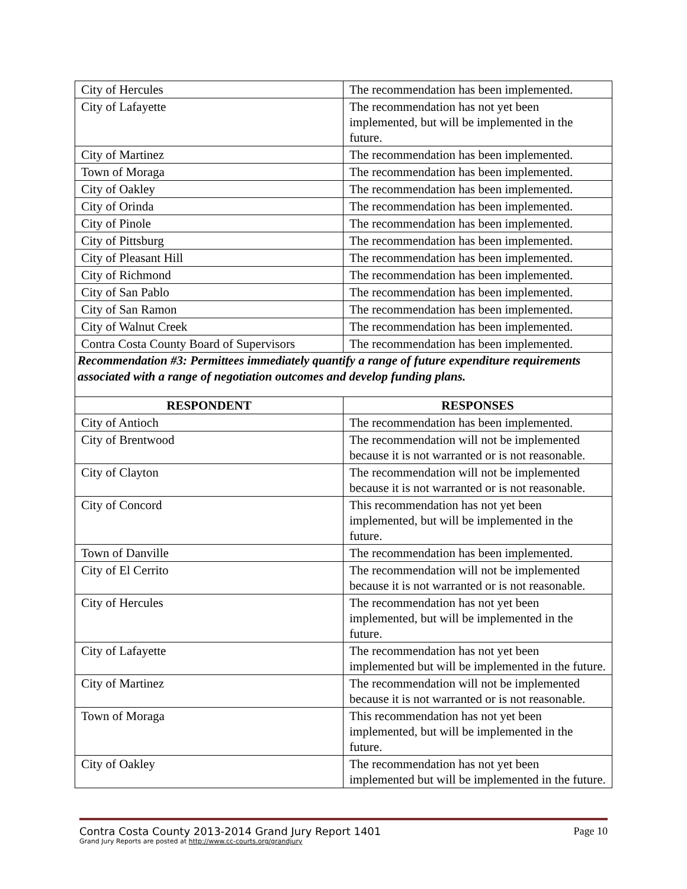| City of Hercules | The recommendation has been implemented. |
| City of Lafayette | The recommendation has not yet been implemented, but will be implemented in the future. |
| City of Martinez | The recommendation has been implemented. |
| Town of Moraga | The recommendation has been implemented. |
| City of Oakley | The recommendation has been implemented. |
| City of Orinda | The recommendation has been implemented. |
| City of Pinole | The recommendation has been implemented. |
| City of Pittsburg | The recommendation has been implemented. |
| City of Pleasant Hill | The recommendation has been implemented. |
| City of Richmond | The recommendation has been implemented. |
| City of San Pablo | The recommendation has been implemented. |
| City of San Ramon | The recommendation has been implemented. |
| City of Walnut Creek | The recommendation has been implemented. |
| Contra Costa County Board of Supervisors | The recommendation has been implemented. |
Recommendation #3: Permittees immediately quantify a range of future expenditure requirements associated with a range of negotiation outcomes and develop funding plans.
| RESPONDENT | RESPONSES |
| --- | --- |
| City of Antioch | The recommendation has been implemented. |
| City of Brentwood | The recommendation will not be implemented because it is not warranted or is not reasonable. |
| City of Clayton | The recommendation will not be implemented because it is not warranted or is not reasonable. |
| City of Concord | This recommendation has not yet been implemented, but will be implemented in the future. |
| Town of Danville | The recommendation has been implemented. |
| City of El Cerrito | The recommendation will not be implemented because it is not warranted or is not reasonable. |
| City of Hercules | The recommendation has not yet been implemented, but will be implemented in the future. |
| City of Lafayette | The recommendation has not yet been implemented but will be implemented in the future. |
| City of Martinez | The recommendation will not be implemented because it is not warranted or is not reasonable. |
| Town of Moraga | This recommendation has not yet been implemented, but will be implemented in the future. |
| City of Oakley | The recommendation has not yet been implemented but will be implemented in the future. |
Contra Costa County 2013-2014 Grand Jury Report 1401 Page 10
Grand Jury Reports are posted at http://www.cc-courts.org/grandjury